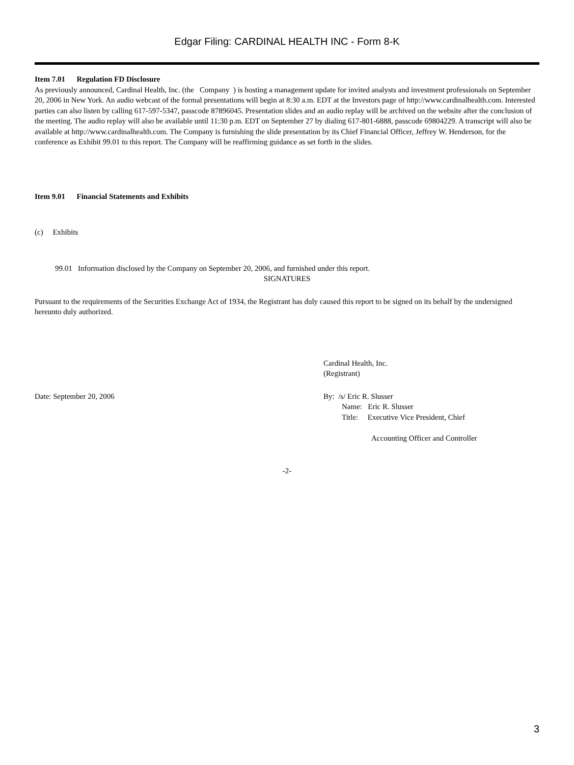Edgar Filing: CARDINAL HEALTH INC - Form 8-K
Item 7.01 Regulation FD Disclosure
As previously announced, Cardinal Health, Inc. (the Company ) is hosting a management update for invited analysts and investment professionals on September 20, 2006 in New York. An audio webcast of the formal presentations will begin at 8:30 a.m. EDT at the Investors page of http://www.cardinalhealth.com. Interested parties can also listen by calling 617-597-5347, passcode 87896045. Presentation slides and an audio replay will be archived on the website after the conclusion of the meeting. The audio replay will also be available until 11:30 p.m. EDT on September 27 by dialing 617-801-6888, passcode 69804229. A transcript will also be available at http://www.cardinalhealth.com. The Company is furnishing the slide presentation by its Chief Financial Officer, Jeffrey W. Henderson, for the conference as Exhibit 99.01 to this report. The Company will be reaffirming guidance as set forth in the slides.
Item 9.01 Financial Statements and Exhibits
(c) Exhibits
99.01 Information disclosed by the Company on September 20, 2006, and furnished under this report.
SIGNATURES
Pursuant to the requirements of the Securities Exchange Act of 1934, the Registrant has duly caused this report to be signed on its behalf by the undersigned hereunto duly authorized.
Cardinal Health, Inc.
(Registrant)
Date: September 20, 2006 By: /s/ Eric R. Slusser
Name: Eric R. Slusser
Title: Executive Vice President, Chief
Accounting Officer and Controller
-2-
3